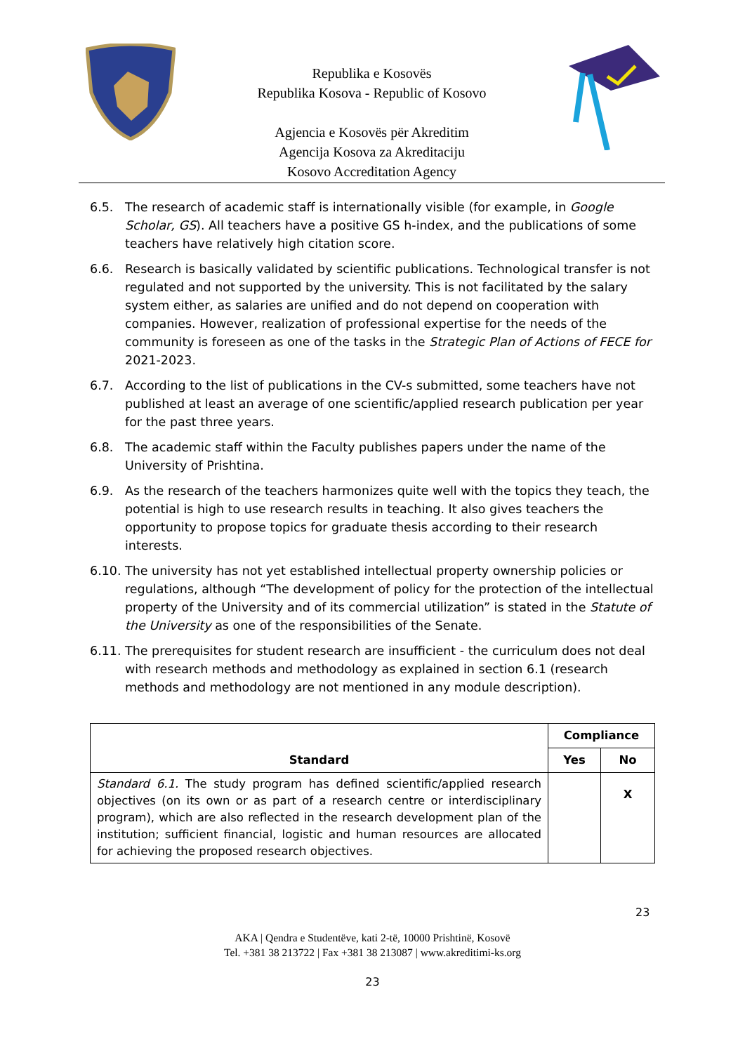Republika e Kosovës
Republika Kosova - Republic of Kosovo
Agjencia e Kosovës për Akreditim
Agencija Kosova za Akreditaciju
Kosovo Accreditation Agency
6.5. The research of academic staff is internationally visible (for example, in Google Scholar, GS). All teachers have a positive GS h-index, and the publications of some teachers have relatively high citation score.
6.6. Research is basically validated by scientific publications. Technological transfer is not regulated and not supported by the university. This is not facilitated by the salary system either, as salaries are unified and do not depend on cooperation with companies. However, realization of professional expertise for the needs of the community is foreseen as one of the tasks in the Strategic Plan of Actions of FECE for 2021-2023.
6.7. According to the list of publications in the CV-s submitted, some teachers have not published at least an average of one scientific/applied research publication per year for the past three years.
6.8. The academic staff within the Faculty publishes papers under the name of the University of Prishtina.
6.9. As the research of the teachers harmonizes quite well with the topics they teach, the potential is high to use research results in teaching. It also gives teachers the opportunity to propose topics for graduate thesis according to their research interests.
6.10. The university has not yet established intellectual property ownership policies or regulations, although “The development of policy for the protection of the intellectual property of the University and of its commercial utilization” is stated in the Statute of the University as one of the responsibilities of the Senate.
6.11. The prerequisites for student research are insufficient - the curriculum does not deal with research methods and methodology as explained in section 6.1 (research methods and methodology are not mentioned in any module description).
| Standard | Compliance | |
| --- | --- | --- |
| | Yes | No |
| Standard 6.1. The study program has defined scientific/applied research objectives (on its own or as part of a research centre or interdisciplinary program), which are also reflected in the research development plan of the institution; sufficient financial, logistic and human resources are allocated for achieving the proposed research objectives. | | X |
23
AKA | Qendra e Studentëve, kati 2-të, 10000 Prishtinë, Kosovë
Tel. +381 38 213722 | Fax +381 38 213087 | www.akreditimi-ks.org
23